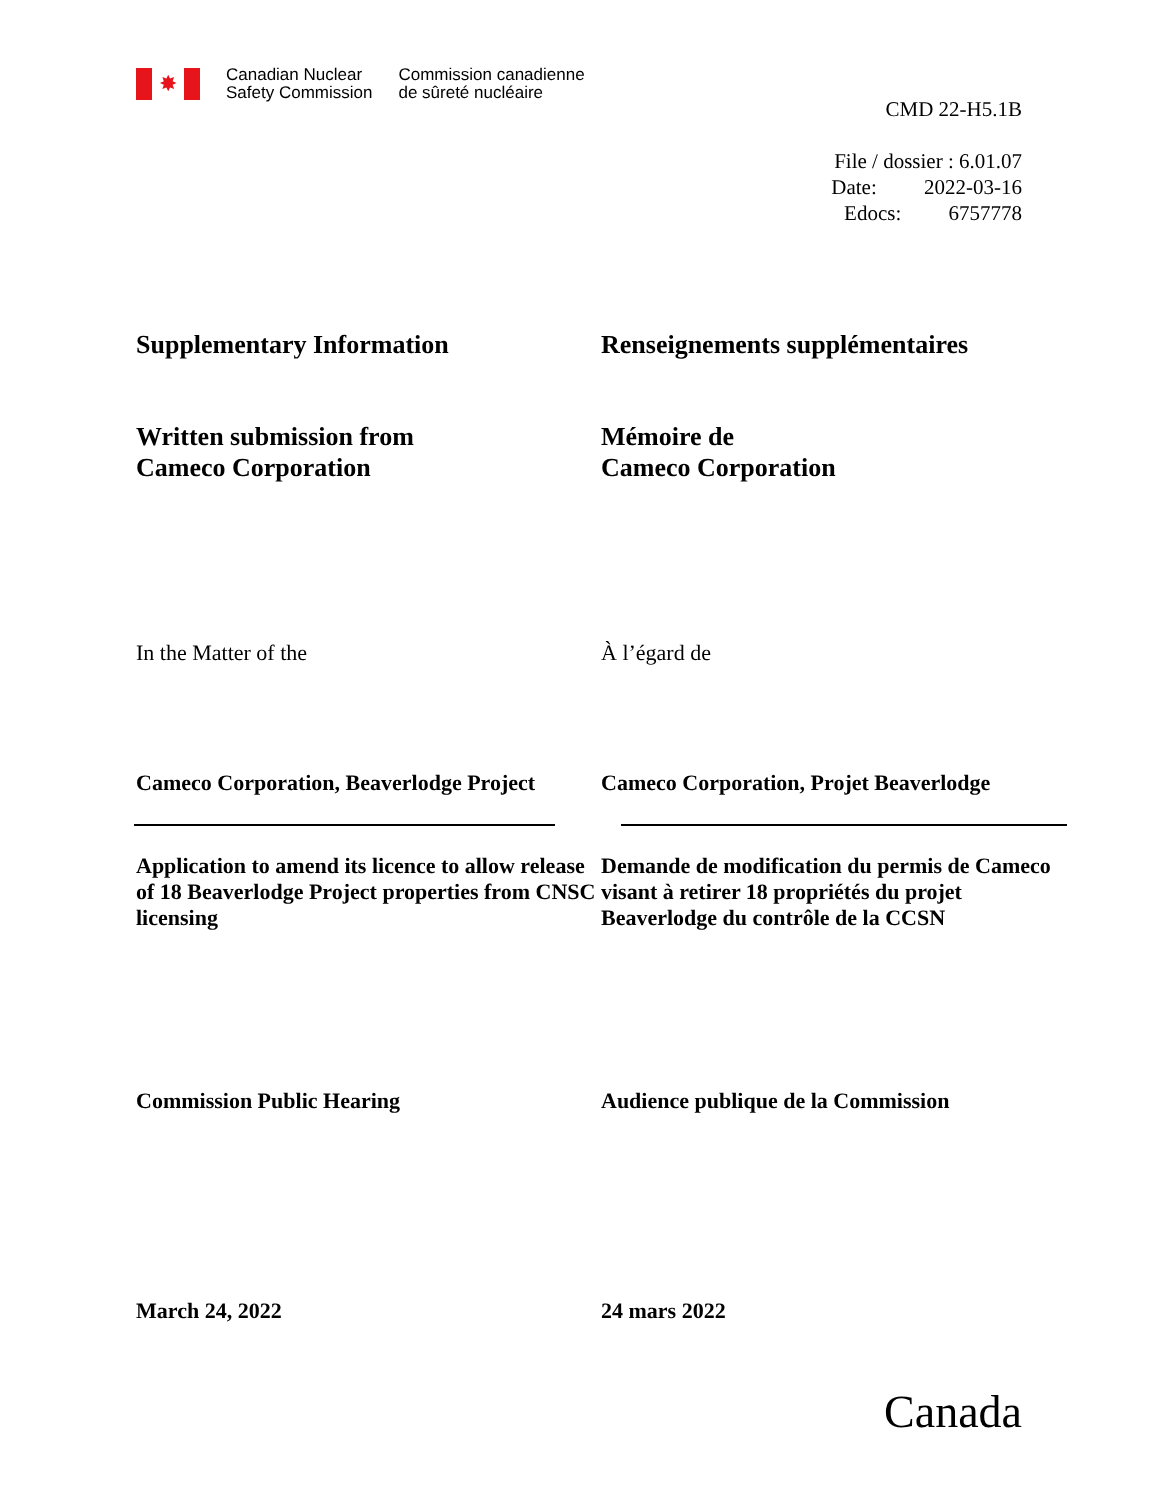✸
Canadian Nuclear
Safety Commission
Commission canadienne
de sûreté nucléaire
CMD 22-H5.1B
File / dossier : 6.01.07
Date: 2022-03-16
Edocs: 6757778
Supplementary Information Renseignements supplémentaires
Written submission from
Cameco Corporation
Mémoire de
Cameco Corporation
In the Matter of the À l’égard de
Cameco Corporation, Beaverlodge Project
Cameco Corporation, Projet Beaverlodge
Application to amend its licence to allow release of 18 Beaverlodge Project properties from CNSC licensing
Demande de modification du permis de Cameco visant à retirer 18 propriétés du projet Beaverlodge du contrôle de la CCSN
Commission Public Hearing Audience publique de la Commission
March 24, 2022 24 mars 2022
Canada